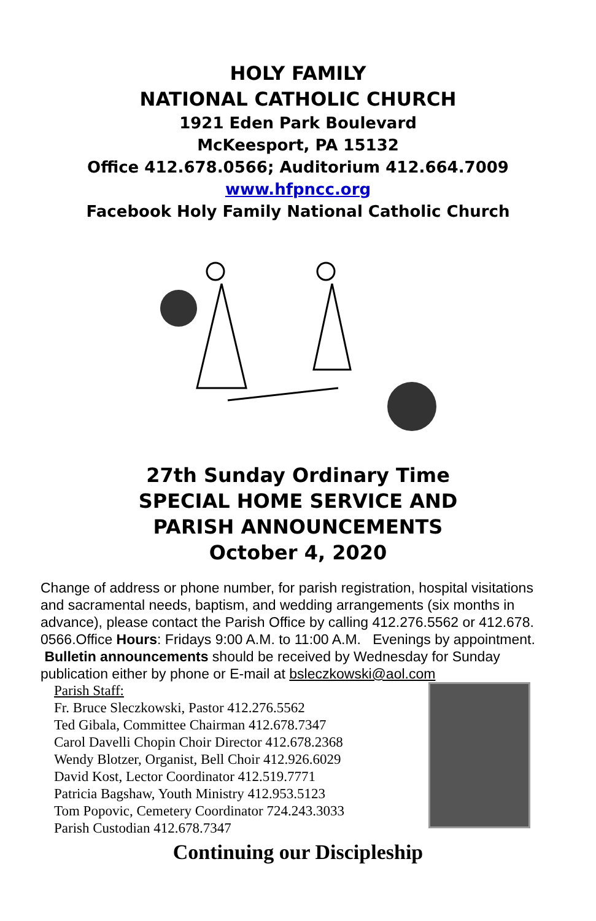HOLY FAMILY
NATIONAL CATHOLIC CHURCH
1921 Eden Park Boulevard
McKeesport, PA 15132
Office 412.678.0566; Auditorium 412.664.7009
www.hfpncc.org
Facebook Holy Family National Catholic Church
27th Sunday Ordinary Time
SPECIAL HOME SERVICE AND
PARISH ANNOUNCEMENTS
October 4, 2020
Change of address or phone number, for parish registration, hospital visitations and sacramental needs, baptism, and wedding arrangements (six months in advance), please contact the Parish Office by calling 412.276.5562 or 412.678. 0566.Office Hours: Fridays 9:00 A.M. to 11:00 A.M. Evenings by appointment. Bulletin announcements should be received by Wednesday for Sunday publication either by phone or E-mail at bsleczkowski@aol.com
Parish Staff:
Fr. Bruce Sleczkowski, Pastor 412.276.5562
Ted Gibala, Committee Chairman 412.678.7347
Carol Davelli Chopin Choir Director 412.678.2368
Wendy Blotzer, Organist, Bell Choir 412.926.6029
David Kost, Lector Coordinator 412.519.7771
Patricia Bagshaw, Youth Ministry 412.953.5123
Tom Popovic, Cemetery Coordinator 724.243.3033
Parish Custodian 412.678.7347
Continuing our Discipleship